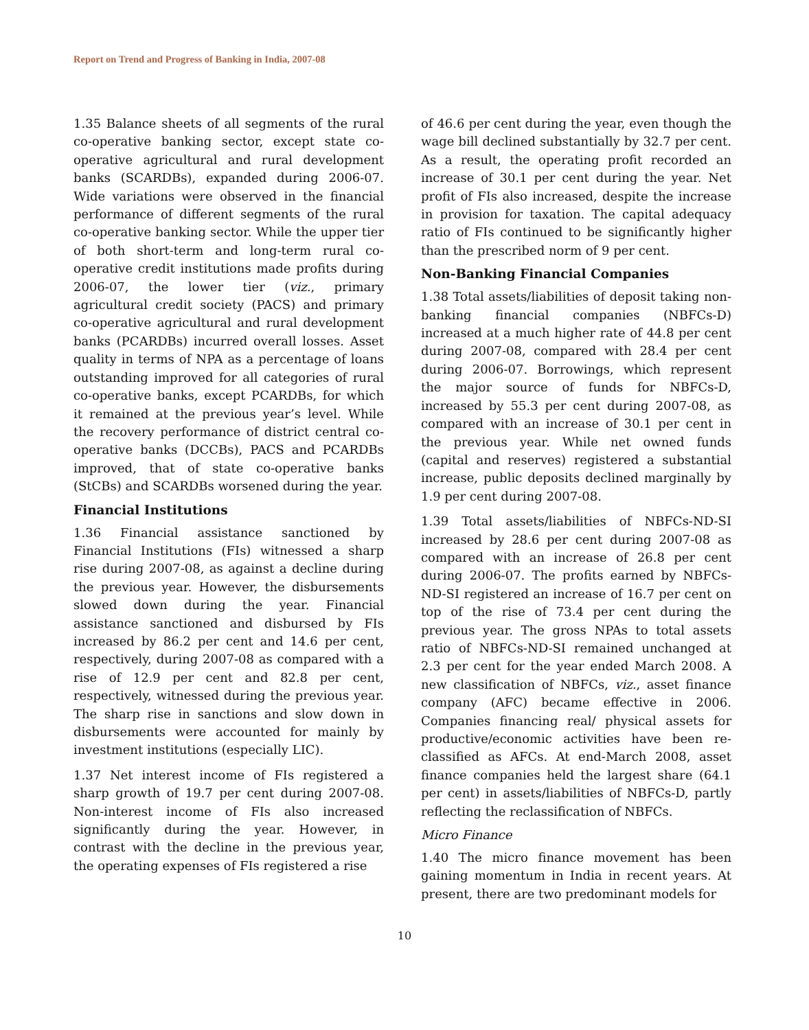Report on Trend and Progress of Banking in India, 2007-08
1.35 Balance sheets of all segments of the rural co-operative banking sector, except state co-operative agricultural and rural development banks (SCARDBs), expanded during 2006-07. Wide variations were observed in the financial performance of different segments of the rural co-operative banking sector. While the upper tier of both short-term and long-term rural co-operative credit institutions made profits during 2006-07, the lower tier (viz., primary agricultural credit society (PACS) and primary co-operative agricultural and rural development banks (PCARDBs) incurred overall losses. Asset quality in terms of NPA as a percentage of loans outstanding improved for all categories of rural co-operative banks, except PCARDBs, for which it remained at the previous year’s level. While the recovery performance of district central co-operative banks (DCCBs), PACS and PCARDBs improved, that of state co-operative banks (StCBs) and SCARDBs worsened during the year.
Financial Institutions
1.36 Financial assistance sanctioned by Financial Institutions (FIs) witnessed a sharp rise during 2007-08, as against a decline during the previous year. However, the disbursements slowed down during the year. Financial assistance sanctioned and disbursed by FIs increased by 86.2 per cent and 14.6 per cent, respectively, during 2007-08 as compared with a rise of 12.9 per cent and 82.8 per cent, respectively, witnessed during the previous year. The sharp rise in sanctions and slow down in disbursements were accounted for mainly by investment institutions (especially LIC).
1.37 Net interest income of FIs registered a sharp growth of 19.7 per cent during 2007-08. Non-interest income of FIs also increased significantly during the year. However, in contrast with the decline in the previous year, the operating expenses of FIs registered a rise
of 46.6 per cent during the year, even though the wage bill declined substantially by 32.7 per cent. As a result, the operating profit recorded an increase of 30.1 per cent during the year. Net profit of FIs also increased, despite the increase in provision for taxation. The capital adequacy ratio of FIs continued to be significantly higher than the prescribed norm of 9 per cent.
Non-Banking Financial Companies
1.38 Total assets/liabilities of deposit taking non-banking financial companies (NBFCs-D) increased at a much higher rate of 44.8 per cent during 2007-08, compared with 28.4 per cent during 2006-07. Borrowings, which represent the major source of funds for NBFCs-D, increased by 55.3 per cent during 2007-08, as compared with an increase of 30.1 per cent in the previous year. While net owned funds (capital and reserves) registered a substantial increase, public deposits declined marginally by 1.9 per cent during 2007-08.
1.39 Total assets/liabilities of NBFCs-ND-SI increased by 28.6 per cent during 2007-08 as compared with an increase of 26.8 per cent during 2006-07. The profits earned by NBFCs-ND-SI registered an increase of 16.7 per cent on top of the rise of 73.4 per cent during the previous year. The gross NPAs to total assets ratio of NBFCs-ND-SI remained unchanged at 2.3 per cent for the year ended March 2008. A new classification of NBFCs, viz., asset finance company (AFC) became effective in 2006. Companies financing real/ physical assets for productive/economic activities have been re-classified as AFCs. At end-March 2008, asset finance companies held the largest share (64.1 per cent) in assets/liabilities of NBFCs-D, partly reflecting the reclassification of NBFCs.
Micro Finance
1.40 The micro finance movement has been gaining momentum in India in recent years. At present, there are two predominant models for
10